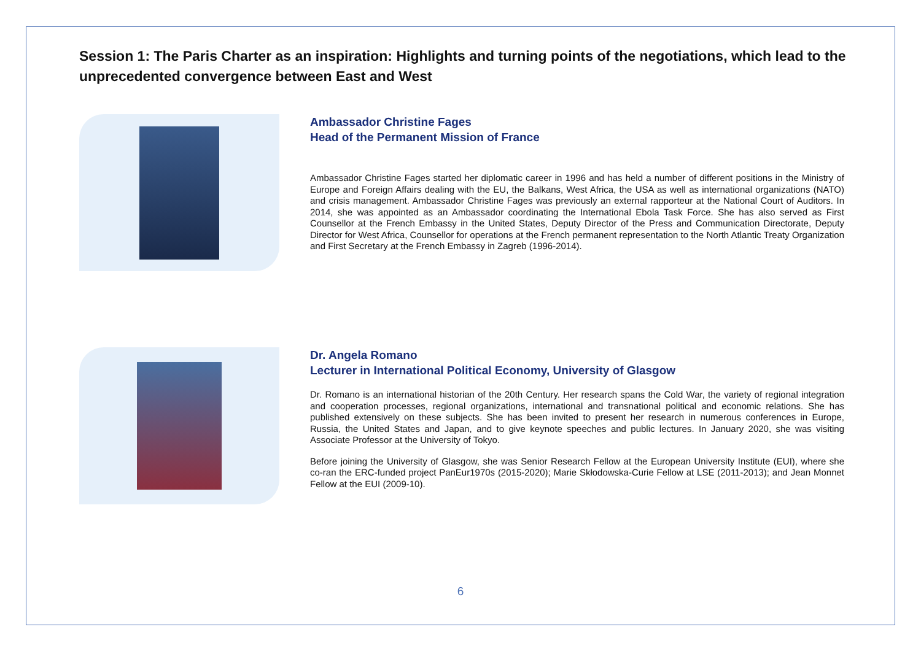Session 1: The Paris Charter as an inspiration: Highlights and turning points of the negotiations, which lead to the unprecedented convergence between East and West
Ambassador Christine Fages
Head of the Permanent Mission of France
Ambassador Christine Fages started her diplomatic career in 1996 and has held a number of different positions in the Ministry of Europe and Foreign Affairs dealing with the EU, the Balkans, West Africa, the USA as well as international organizations (NATO) and crisis management. Ambassador Christine Fages was previously an external rapporteur at the National Court of Auditors. In 2014, she was appointed as an Ambassador coordinating the International Ebola Task Force. She has also served as First Counsellor at the French Embassy in the United States, Deputy Director of the Press and Communication Directorate, Deputy Director for West Africa, Counsellor for operations at the French permanent representation to the North Atlantic Treaty Organization and First Secretary at the French Embassy in Zagreb (1996-2014).
Dr. Angela Romano
Lecturer in International Political Economy, University of Glasgow
Dr. Romano is an international historian of the 20th Century. Her research spans the Cold War, the variety of regional integration and cooperation processes, regional organizations, international and transnational political and economic relations. She has published extensively on these subjects. She has been invited to present her research in numerous conferences in Europe, Russia, the United States and Japan, and to give keynote speeches and public lectures. In January 2020, she was visiting Associate Professor at the University of Tokyo.
Before joining the University of Glasgow, she was Senior Research Fellow at the European University Institute (EUI), where she co-ran the ERC-funded project PanEur1970s (2015-2020); Marie Skłodowska-Curie Fellow at LSE (2011-2013); and Jean Monnet Fellow at the EUI (2009-10).
6